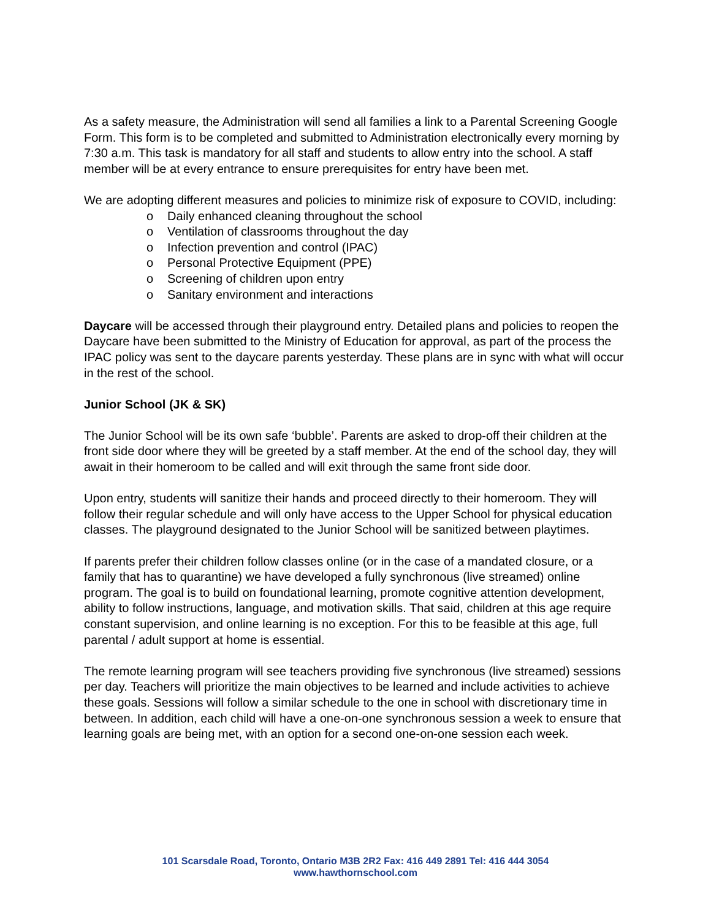As a safety measure, the Administration will send all families a link to a Parental Screening Google Form. This form is to be completed and submitted to Administration electronically every morning by 7:30 a.m. This task is mandatory for all staff and students to allow entry into the school. A staff member will be at every entrance to ensure prerequisites for entry have been met.
We are adopting different measures and policies to minimize risk of exposure to COVID, including:
o Daily enhanced cleaning throughout the school
o Ventilation of classrooms throughout the day
o Infection prevention and control (IPAC)
o Personal Protective Equipment (PPE)
o Screening of children upon entry
o Sanitary environment and interactions
Daycare will be accessed through their playground entry. Detailed plans and policies to reopen the Daycare have been submitted to the Ministry of Education for approval, as part of the process the IPAC policy was sent to the daycare parents yesterday. These plans are in sync with what will occur in the rest of the school.
Junior School (JK & SK)
The Junior School will be its own safe ‘bubble’. Parents are asked to drop-off their children at the front side door where they will be greeted by a staff member. At the end of the school day, they will await in their homeroom to be called and will exit through the same front side door.
Upon entry, students will sanitize their hands and proceed directly to their homeroom. They will follow their regular schedule and will only have access to the Upper School for physical education classes. The playground designated to the Junior School will be sanitized between playtimes.
If parents prefer their children follow classes online (or in the case of a mandated closure, or a family that has to quarantine) we have developed a fully synchronous (live streamed) online program. The goal is to build on foundational learning, promote cognitive attention development, ability to follow instructions, language, and motivation skills. That said, children at this age require constant supervision, and online learning is no exception. For this to be feasible at this age, full parental / adult support at home is essential.
The remote learning program will see teachers providing five synchronous (live streamed) sessions per day. Teachers will prioritize the main objectives to be learned and include activities to achieve these goals. Sessions will follow a similar schedule to the one in school with discretionary time in between. In addition, each child will have a one-on-one synchronous session a week to ensure that learning goals are being met, with an option for a second one-on-one session each week.
101 Scarsdale Road, Toronto, Ontario M3B 2R2 Fax: 416 449 2891 Tel: 416 444 3054
www.hawthornschool.com